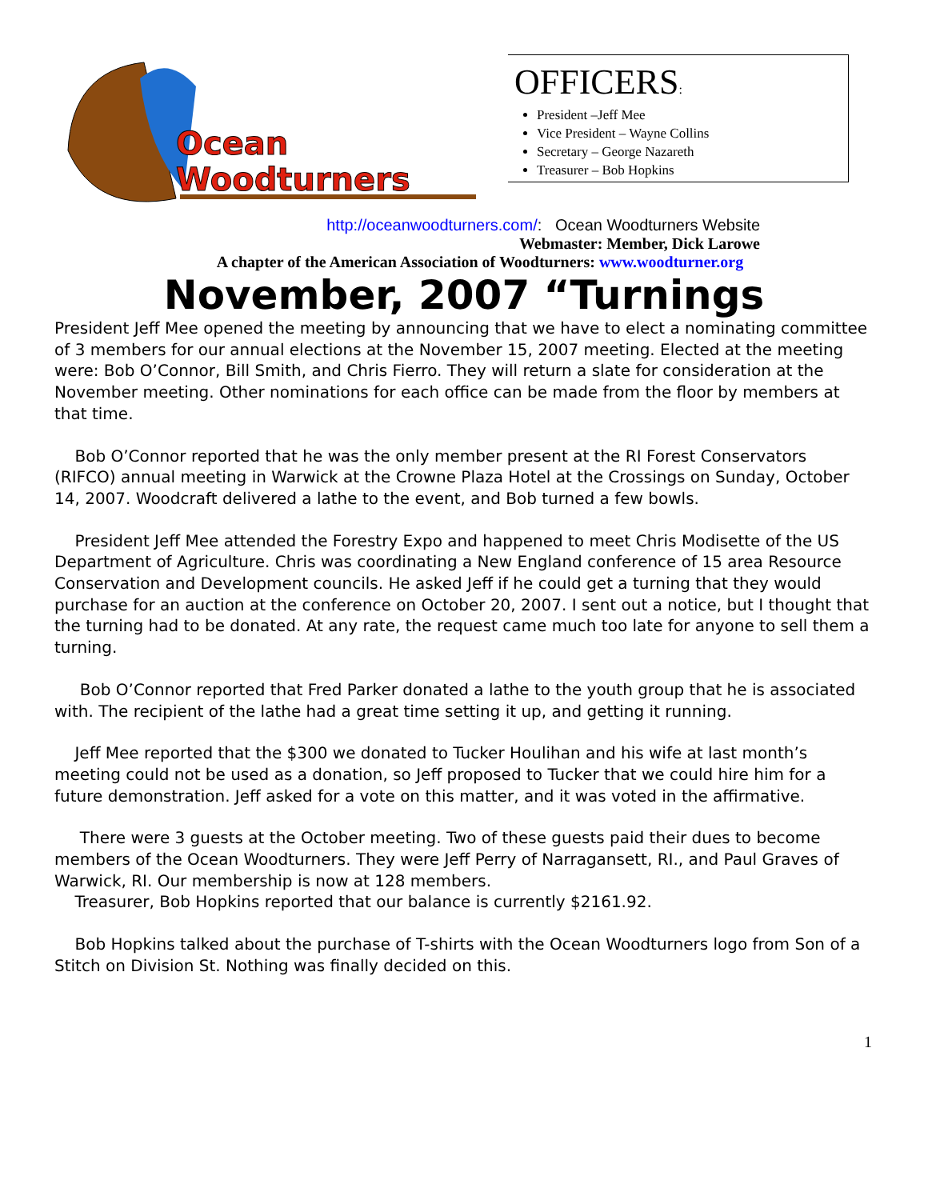Ocean
Woodturners
OFFICERS:
President –Jeff Mee
Vice President – Wayne Collins
Secretary – George Nazareth
Treasurer – Bob Hopkins
http://oceanwoodturners.com/: Ocean Woodturners Website
Webmaster: Member, Dick Larowe
A chapter of the American Association of Woodturners: www.woodturner.org
November, 2007 “Turnings
President Jeff Mee opened the meeting by announcing that we have to elect a nominating committee of 3 members for our annual elections at the November 15, 2007 meeting. Elected at the meeting were: Bob O’Connor, Bill Smith, and Chris Fierro. They will return a slate for consideration at the November meeting. Other nominations for each office can be made from the floor by members at that time.
Bob O’Connor reported that he was the only member present at the RI Forest Conservators (RIFCO) annual meeting in Warwick at the Crowne Plaza Hotel at the Crossings on Sunday, October 14, 2007. Woodcraft delivered a lathe to the event, and Bob turned a few bowls.
President Jeff Mee attended the Forestry Expo and happened to meet Chris Modisette of the US Department of Agriculture. Chris was coordinating a New England conference of 15 area Resource Conservation and Development councils. He asked Jeff if he could get a turning that they would purchase for an auction at the conference on October 20, 2007. I sent out a notice, but I thought that the turning had to be donated. At any rate, the request came much too late for anyone to sell them a turning.
Bob O’Connor reported that Fred Parker donated a lathe to the youth group that he is associated with. The recipient of the lathe had a great time setting it up, and getting it running.
Jeff Mee reported that the $300 we donated to Tucker Houlihan and his wife at last month’s meeting could not be used as a donation, so Jeff proposed to Tucker that we could hire him for a future demonstration. Jeff asked for a vote on this matter, and it was voted in the affirmative.
There were 3 guests at the October meeting. Two of these guests paid their dues to become members of the Ocean Woodturners. They were Jeff Perry of Narragansett, RI., and Paul Graves of Warwick, RI. Our membership is now at 128 members.
Treasurer, Bob Hopkins reported that our balance is currently $2161.92.
Bob Hopkins talked about the purchase of T-shirts with the Ocean Woodturners logo from Son of a Stitch on Division St. Nothing was finally decided on this.
1